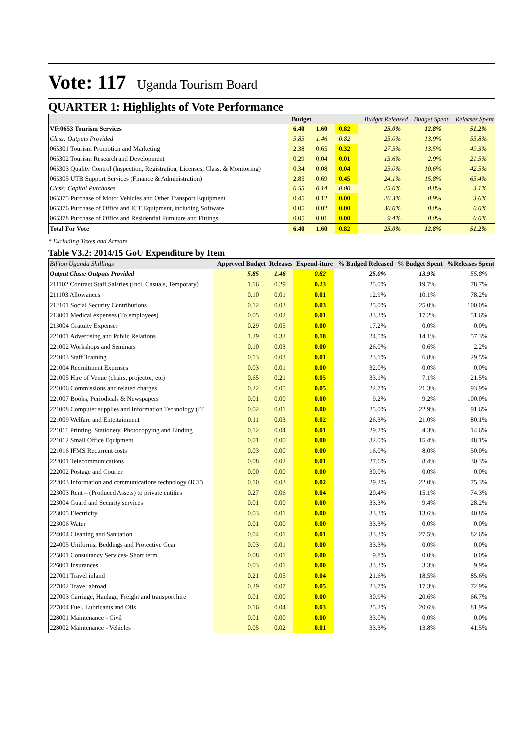Vote: 117 Uganda Tourism Board
QUARTER 1: Highlights of Vote Performance
| | Budget | | | Budget Released | Budget Spent | Releases Spent |
| --- | --- | --- | --- | --- | --- | --- |
| VF:0653 Tourism Services | 6.40 | 1.60 | 0.82 | 25.0% | 12.8% | 51.2% |
| Class: Outputs Provided | 5.85 | 1.46 | 0.82 | 25.0% | 13.9% | 55.8% |
| 065301 Tourism Promotion and Marketing | 2.38 | 0.65 | 0.32 | 27.5% | 13.5% | 49.3% |
| 065302 Tourism Research and Development | 0.29 | 0.04 | 0.01 | 13.6% | 2.9% | 21.5% |
| 065303 Quality Control (Inspection, Registration, Licenses, Class. & Monitoring) | 0.34 | 0.08 | 0.04 | 25.0% | 10.6% | 42.5% |
| 065305 UTB Support Services (Finance & Administration) | 2.85 | 0.69 | 0.45 | 24.1% | 15.8% | 65.4% |
| Class: Capital Purchases | 0.55 | 0.14 | 0.00 | 25.0% | 0.8% | 3.1% |
| 065375 Purchase of Motor Vehicles and Other Transport Equipment | 0.45 | 0.12 | 0.00 | 26.3% | 0.9% | 3.6% |
| 065376 Purchase of Office and ICT Equipment, including Software | 0.05 | 0.02 | 0.00 | 30.0% | 0.0% | 0.0% |
| 065378 Purchase of Office and Residential Furniture and Fittings | 0.05 | 0.01 | 0.00 | 9.4% | 0.0% | 0.0% |
| Total For Vote | 6.40 | 1.60 | 0.82 | 25.0% | 12.8% | 51.2% |
* Excluding Taxes and Arrears
Table V3.2: 2014/15 GoU Expenditure by Item
| Billion Uganda Shillings | Approved Budget | Releases | Expend-iture | % Budged Released | % Budget Spent | %Releases Spent |
| --- | --- | --- | --- | --- | --- | --- |
| Output Class: Outputs Provided | 5.85 | 1.46 | 0.82 | 25.0% | 13.9% | 55.8% |
| 211102 Contract Staff Salaries (Incl. Casuals, Temporary) | 1.16 | 0.29 | 0.23 | 25.0% | 19.7% | 78.7% |
| 211103 Allowances | 0.10 | 0.01 | 0.01 | 12.9% | 10.1% | 78.2% |
| 212101 Social Security Contributions | 0.12 | 0.03 | 0.03 | 25.0% | 25.0% | 100.0% |
| 213001 Medical expenses (To employees) | 0.05 | 0.02 | 0.01 | 33.3% | 17.2% | 51.6% |
| 213004 Gratuity Expenses | 0.29 | 0.05 | 0.00 | 17.2% | 0.0% | 0.0% |
| 221001 Advertising and Public Relations | 1.29 | 0.32 | 0.18 | 24.5% | 14.1% | 57.3% |
| 221002 Workshops and Seminars | 0.10 | 0.03 | 0.00 | 26.0% | 0.6% | 2.2% |
| 221003 Staff Training | 0.13 | 0.03 | 0.01 | 23.1% | 6.8% | 29.5% |
| 221004 Recruitment Expenses | 0.03 | 0.01 | 0.00 | 32.0% | 0.0% | 0.0% |
| 221005 Hire of Venue (chairs, projector, etc) | 0.65 | 0.21 | 0.05 | 33.1% | 7.1% | 21.5% |
| 221006 Commissions and related charges | 0.22 | 0.05 | 0.05 | 22.7% | 21.3% | 93.9% |
| 221007 Books, Periodicals & Newspapers | 0.01 | 0.00 | 0.00 | 9.2% | 9.2% | 100.0% |
| 221008 Computer supplies and Information Technology (IT | 0.02 | 0.01 | 0.00 | 25.0% | 22.9% | 91.6% |
| 221009 Welfare and Entertainment | 0.11 | 0.03 | 0.02 | 26.3% | 21.0% | 80.1% |
| 221011 Printing, Stationery, Photocopying and Binding | 0.12 | 0.04 | 0.01 | 29.2% | 4.3% | 14.6% |
| 221012 Small Office Equipment | 0.01 | 0.00 | 0.00 | 32.0% | 15.4% | 48.1% |
| 221016 IFMS Recurrent costs | 0.03 | 0.00 | 0.00 | 16.0% | 8.0% | 50.0% |
| 222001 Telecommunications | 0.08 | 0.02 | 0.01 | 27.6% | 8.4% | 30.3% |
| 222002 Postage and Courier | 0.00 | 0.00 | 0.00 | 30.0% | 0.0% | 0.0% |
| 222003 Information and communications technology (ICT) | 0.10 | 0.03 | 0.02 | 29.2% | 22.0% | 75.3% |
| 223003 Rent – (Produced Assets) to private entities | 0.27 | 0.06 | 0.04 | 20.4% | 15.1% | 74.3% |
| 223004 Guard and Security services | 0.01 | 0.00 | 0.00 | 33.3% | 9.4% | 28.2% |
| 223005 Electricity | 0.03 | 0.01 | 0.00 | 33.3% | 13.6% | 40.8% |
| 223006 Water | 0.01 | 0.00 | 0.00 | 33.3% | 0.0% | 0.0% |
| 224004 Cleaning and Sanitation | 0.04 | 0.01 | 0.01 | 33.3% | 27.5% | 82.6% |
| 224005 Uniforms, Beddings and Protective Gear | 0.03 | 0.01 | 0.00 | 33.3% | 0.0% | 0.0% |
| 225001 Consultancy Services- Short term | 0.08 | 0.01 | 0.00 | 9.8% | 0.0% | 0.0% |
| 226001 Insurances | 0.03 | 0.01 | 0.00 | 33.3% | 3.3% | 9.9% |
| 227001 Travel inland | 0.21 | 0.05 | 0.04 | 21.6% | 18.5% | 85.6% |
| 227002 Travel abroad | 0.29 | 0.07 | 0.05 | 23.7% | 17.3% | 72.9% |
| 227003 Carriage, Haulage, Freight and transport hire | 0.01 | 0.00 | 0.00 | 30.9% | 20.6% | 66.7% |
| 227004 Fuel, Lubricants and Oils | 0.16 | 0.04 | 0.03 | 25.2% | 20.6% | 81.9% |
| 228001 Maintenance - Civil | 0.01 | 0.00 | 0.00 | 33.0% | 0.0% | 0.0% |
| 228002 Maintenance - Vehicles | 0.05 | 0.02 | 0.01 | 33.3% | 13.8% | 41.5% |